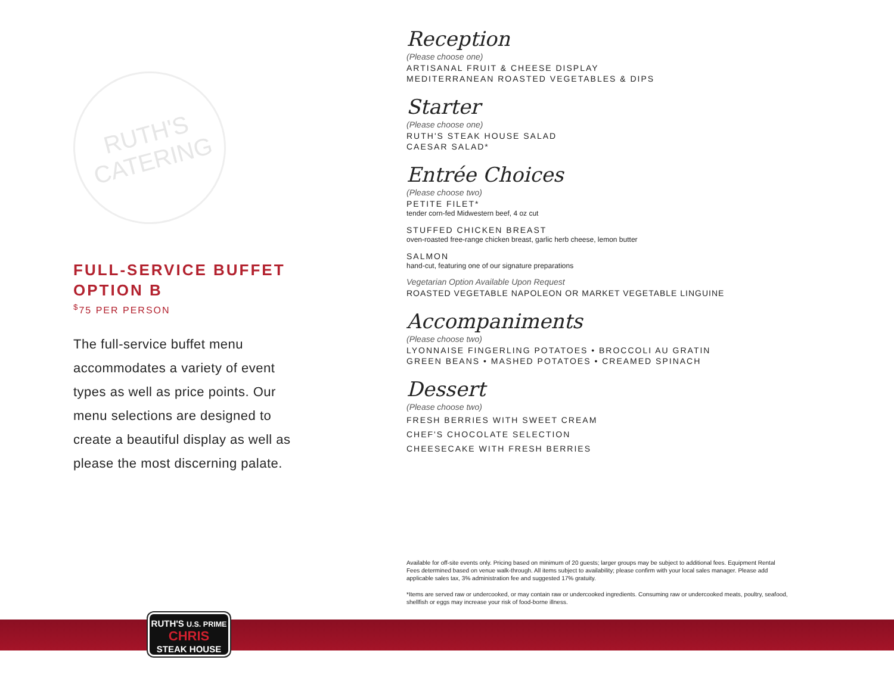RUTH'S
CATERING
FULL-SERVICE BUFFET
OPTION B
<sup>$</sup>75 PER PERSON
The full-service buffet menu accommodates a variety of event types as well as price points. Our menu selections are designed to create a beautiful display as well as please the most discerning palate.
Reception
(Please choose one)
ARTISANAL FRUIT & CHEESE DISPLAY
MEDITERRANEAN ROASTED VEGETABLES & DIPS
Starter
(Please choose one)
RUTH'S STEAK HOUSE SALAD
CAESAR SALAD*
Entrée Choices
(Please choose two)
PETITE FILET*
tender corn-fed Midwestern beef, 4 oz cut
STUFFED CHICKEN BREAST
oven-roasted free-range chicken breast, garlic herb cheese, lemon butter
SALMON
hand-cut, featuring one of our signature preparations
Vegetarian Option Available Upon Request
ROASTED VEGETABLE NAPOLEON OR MARKET VEGETABLE LINGUINE
Accompaniments
(Please choose two)
LYONNAISE FINGERLING POTATOES • BROCCOLI AU GRATIN
GREEN BEANS • MASHED POTATOES • CREAMED SPINACH
Dessert
(Please choose two)
FRESH BERRIES WITH SWEET CREAM
CHEF'S CHOCOLATE SELECTION
CHEESECAKE WITH FRESH BERRIES
Available for off-site events only. Pricing based on minimum of 20 guests; larger groups may be subject to additional fees. Equipment Rental Fees determined based on venue walk-through. All items subject to availability; please confirm with your local sales manager. Please add applicable sales tax, 3% administration fee and suggested 17% gratuity.
*Items are served raw or undercooked, or may contain raw or undercooked ingredients. Consuming raw or undercooked meats, poultry, seafood, shellfish or eggs may increase your risk of food-borne illness.
RUTH'S U.S. PRIME
CHRIS
STEAK HOUSE